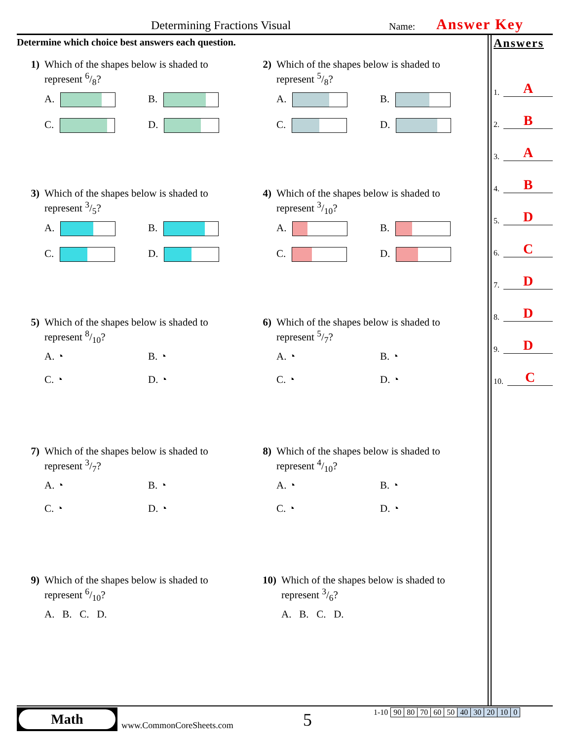Determining Fractions Visual Name: Answer Key
Determine which choice best answers each question.
Answers
1. A
2. B
3. A
4. B
5. D
6. C
7. D
8. D
9. D
10. C
1) Which of the shapes below is shaded to
represent 6/8?
A.
B.
C.
D.
2) Which of the shapes below is shaded to
represent 5/8?
A.
B.
C.
D.
3) Which of the shapes below is shaded to
represent 3/5?
A.
B.
C.
D.
4) Which of the shapes below is shaded to
represent 3/10?
A.
B.
C.
D.
5) Which of the shapes below is shaded to
represent 8/10?
A. ◔
B. ◔
C. ◔
D. ◔
6) Which of the shapes below is shaded to
represent 5/7?
A. ◔
B. ◔
C. ◔
D. ◔
7) Which of the shapes below is shaded to
represent 3/7?
A. ◔
B. ◔
C. ◔
D. ◔
8) Which of the shapes below is shaded to
represent 4/10?
A. ◔
B. ◔
C. ◔
D. ◔
9) Which of the shapes below is shaded to
represent 6/10?
A. B. C. D.
10) Which of the shapes below is shaded to
represent 3/6?
A. B. C. D.
Math
www.CommonCoreSheets.com 5
| 1-10 | 90 | 80 | 70 | 60 | 50 | 40 | 30 | 20 | 10 | 0 |